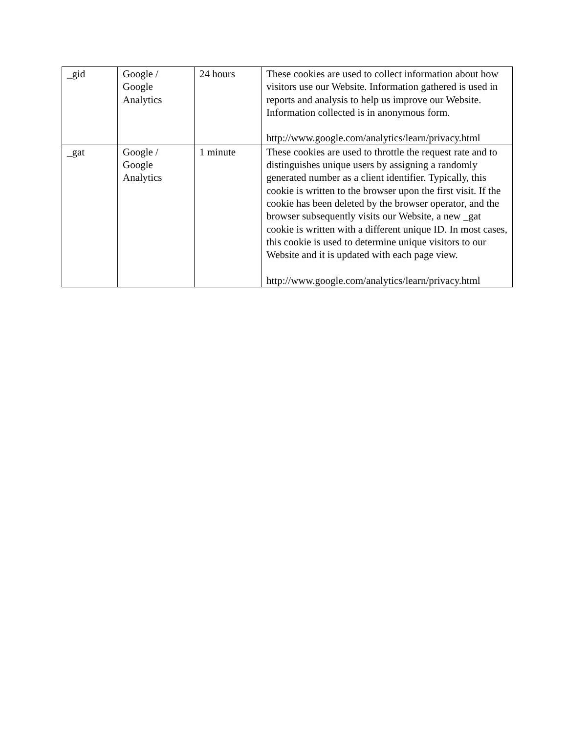| _gid | Google / Google Analytics | 24 hours | These cookies are used to collect information about how visitors use our Website. Information gathered is used in reports and analysis to help us improve our Website. Information collected is in anonymous form. http://www.google.com/analytics/learn/privacy.html |
| _gat | Google / Google Analytics | 1 minute | These cookies are used to throttle the request rate and to distinguishes unique users by assigning a randomly generated number as a client identifier. Typically, this cookie is written to the browser upon the first visit. If the cookie has been deleted by the browser operator, and the browser subsequently visits our Website, a new _gat cookie is written with a different unique ID. In most cases, this cookie is used to determine unique visitors to our Website and it is updated with each page view. http://www.google.com/analytics/learn/privacy.html |